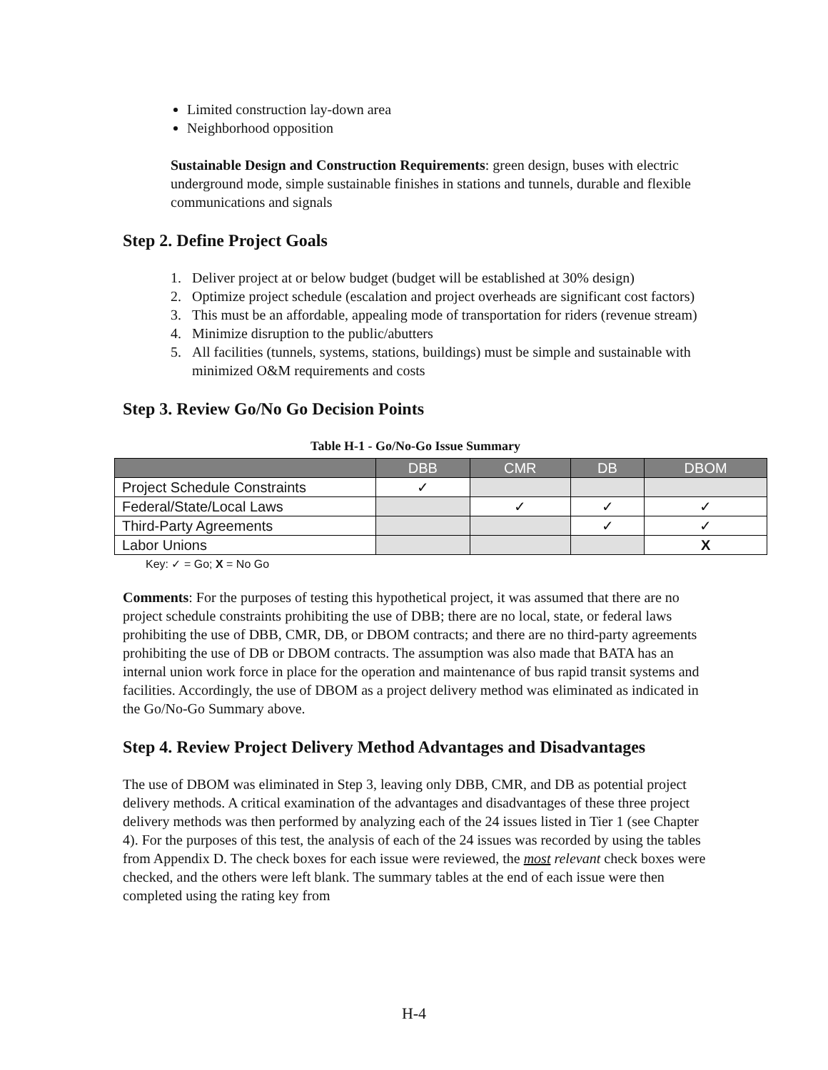Limited construction lay-down area
Neighborhood opposition
Sustainable Design and Construction Requirements: green design, buses with electric underground mode, simple sustainable finishes in stations and tunnels, durable and flexible communications and signals
Step 2. Define Project Goals
1. Deliver project at or below budget (budget will be established at 30% design)
2. Optimize project schedule (escalation and project overheads are significant cost factors)
3. This must be an affordable, appealing mode of transportation for riders (revenue stream)
4. Minimize disruption to the public/abutters
5. All facilities (tunnels, systems, stations, buildings) must be simple and sustainable with minimized O&M requirements and costs
Step 3. Review Go/No Go Decision Points
Table H-1 - Go/No-Go Issue Summary
| | DBB | CMR | DB | DBOM |
| --- | --- | --- | --- | --- |
| Project Schedule Constraints | ✓ | | | |
| Federal/State/Local Laws | | ✓ | ✓ | ✓ |
| Third-Party Agreements | | | ✓ | ✓ |
| Labor Unions | | | | X |
Key: ✓ = Go; X = No Go
Comments: For the purposes of testing this hypothetical project, it was assumed that there are no project schedule constraints prohibiting the use of DBB; there are no local, state, or federal laws prohibiting the use of DBB, CMR, DB, or DBOM contracts; and there are no third-party agreements prohibiting the use of DB or DBOM contracts. The assumption was also made that BATA has an internal union work force in place for the operation and maintenance of bus rapid transit systems and facilities. Accordingly, the use of DBOM as a project delivery method was eliminated as indicated in the Go/No-Go Summary above.
Step 4. Review Project Delivery Method Advantages and Disadvantages
The use of DBOM was eliminated in Step 3, leaving only DBB, CMR, and DB as potential project delivery methods. A critical examination of the advantages and disadvantages of these three project delivery methods was then performed by analyzing each of the 24 issues listed in Tier 1 (see Chapter 4). For the purposes of this test, the analysis of each of the 24 issues was recorded by using the tables from Appendix D. The check boxes for each issue were reviewed, the most relevant check boxes were checked, and the others were left blank. The summary tables at the end of each issue were then completed using the rating key from
H-4